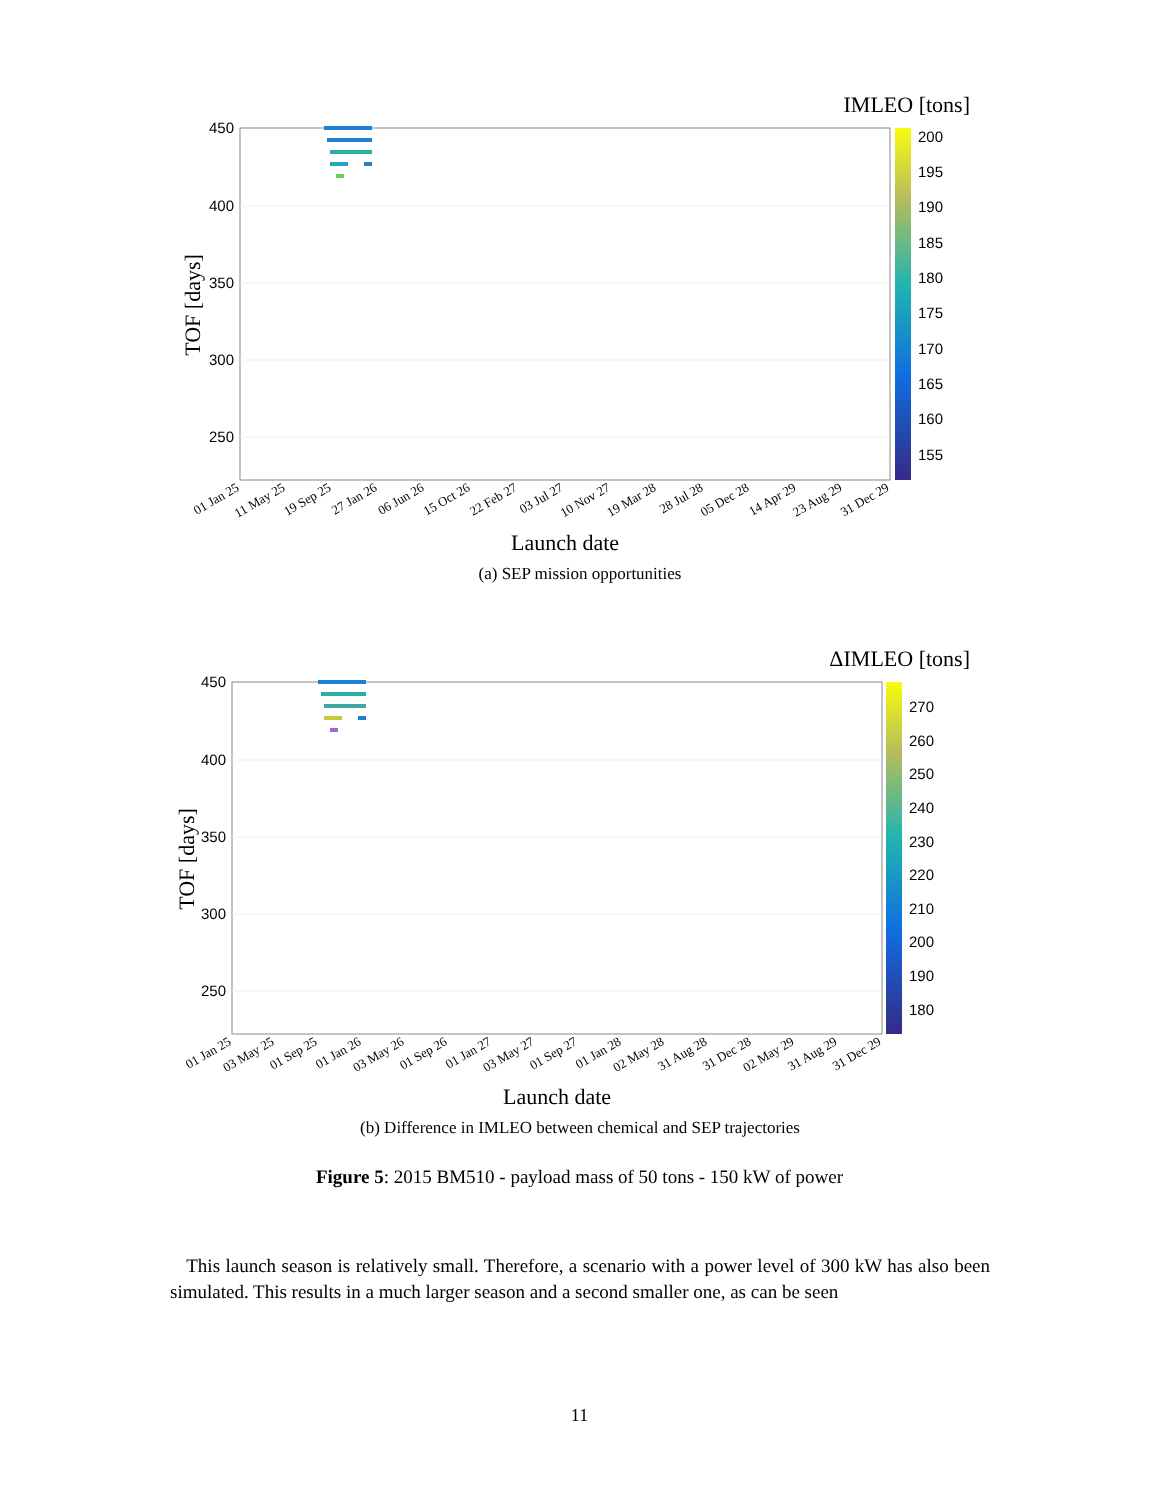IMLEO [tons]
450
400
350
300
250
200
195
190
185
180
175
170
165
160
155
TOF [days]
01 Jan 25
11 May 25
19 Sep 25
27 Jan 26
06 Jun 26
15 Oct 26
22 Feb 27
03 Jul 27
10 Nov 27
19 Mar 28
28 Jul 28
05 Dec 28
14 Apr 29
23 Aug 29
31 Dec 29
Launch date
(a) SEP mission opportunities
ΔIMLEO [tons]
450
400
350
300
250
270
260
250
240
230
220
210
200
190
180
TOF [days]
01 Jan 25
03 May 25
01 Sep 25
01 Jan 26
03 May 26
01 Sep 26
01 Jan 27
03 May 27
01 Sep 27
01 Jan 28
02 May 28
31 Aug 28
31 Dec 28
02 May 29
31 Aug 29
31 Dec 29
Launch date
(b) Difference in IMLEO between chemical and SEP trajectories
Figure 5: 2015 BM510 - payload mass of 50 tons - 150 kW of power
This launch season is relatively small. Therefore, a scenario with a power level of 300 kW has also been simulated. This results in a much larger season and a second smaller one, as can be seen
11